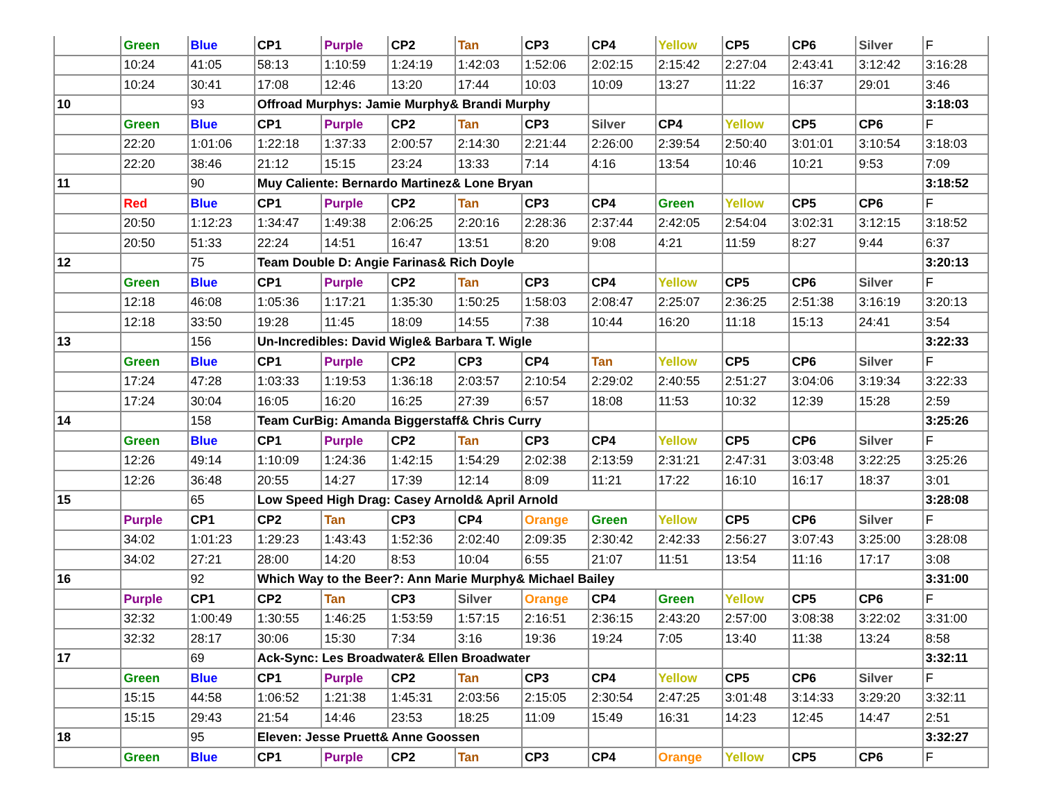| | Green | Blue | CP1 | Purple | CP2 | Tan | CP3 | CP4 | Yellow | CP5 | CP6 | Silver | F |
| | 10:24 | 41:05 | 58:13 | 1:10:59 | 1:24:19 | 1:42:03 | 1:52:06 | 2:02:15 | 2:15:42 | 2:27:04 | 2:43:41 | 3:12:42 | 3:16:28 |
| | 10:24 | 30:41 | 17:08 | 12:46 | 13:20 | 17:44 | 10:03 | 10:09 | 13:27 | 11:22 | 16:37 | 29:01 | 3:46 |
| 10 | | 93 | Offroad Murphys: Jamie Murphy& Brandi Murphy | | | | | | | | | | 3:18:03 |
| | Green | Blue | CP1 | Purple | CP2 | Tan | CP3 | Silver | CP4 | Yellow | CP5 | CP6 | F |
| | 22:20 | 1:01:06 | 1:22:18 | 1:37:33 | 2:00:57 | 2:14:30 | 2:21:44 | 2:26:00 | 2:39:54 | 2:50:40 | 3:01:01 | 3:10:54 | 3:18:03 |
| | 22:20 | 38:46 | 21:12 | 15:15 | 23:24 | 13:33 | 7:14 | 4:16 | 13:54 | 10:46 | 10:21 | 9:53 | 7:09 |
| 11 | | 90 | Muy Caliente: Bernardo Martinez& Lone Bryan | | | | | | | | | | 3:18:52 |
| | Red | Blue | CP1 | Purple | CP2 | Tan | CP3 | CP4 | Green | Yellow | CP5 | CP6 | F |
| | 20:50 | 1:12:23 | 1:34:47 | 1:49:38 | 2:06:25 | 2:20:16 | 2:28:36 | 2:37:44 | 2:42:05 | 2:54:04 | 3:02:31 | 3:12:15 | 3:18:52 |
| | 20:50 | 51:33 | 22:24 | 14:51 | 16:47 | 13:51 | 8:20 | 9:08 | 4:21 | 11:59 | 8:27 | 9:44 | 6:37 |
| 12 | | 75 | Team Double D: Angie Farinas& Rich Doyle | | | | | | | | | | 3:20:13 |
| | Green | Blue | CP1 | Purple | CP2 | Tan | CP3 | CP4 | Yellow | CP5 | CP6 | Silver | F |
| | 12:18 | 46:08 | 1:05:36 | 1:17:21 | 1:35:30 | 1:50:25 | 1:58:03 | 2:08:47 | 2:25:07 | 2:36:25 | 2:51:38 | 3:16:19 | 3:20:13 |
| | 12:18 | 33:50 | 19:28 | 11:45 | 18:09 | 14:55 | 7:38 | 10:44 | 16:20 | 11:18 | 15:13 | 24:41 | 3:54 |
| 13 | | 156 | Un-Incredibles: David Wigle& Barbara T. Wigle | | | | | | | | | | 3:22:33 |
| | Green | Blue | CP1 | Purple | CP2 | CP3 | CP4 | Tan | Yellow | CP5 | CP6 | Silver | F |
| | 17:24 | 47:28 | 1:03:33 | 1:19:53 | 1:36:18 | 2:03:57 | 2:10:54 | 2:29:02 | 2:40:55 | 2:51:27 | 3:04:06 | 3:19:34 | 3:22:33 |
| | 17:24 | 30:04 | 16:05 | 16:20 | 16:25 | 27:39 | 6:57 | 18:08 | 11:53 | 10:32 | 12:39 | 15:28 | 2:59 |
| 14 | | 158 | Team CurBig: Amanda Biggerstaff& Chris Curry | | | | | | | | | | 3:25:26 |
| | Green | Blue | CP1 | Purple | CP2 | Tan | CP3 | CP4 | Yellow | CP5 | CP6 | Silver | F |
| | 12:26 | 49:14 | 1:10:09 | 1:24:36 | 1:42:15 | 1:54:29 | 2:02:38 | 2:13:59 | 2:31:21 | 2:47:31 | 3:03:48 | 3:22:25 | 3:25:26 |
| | 12:26 | 36:48 | 20:55 | 14:27 | 17:39 | 12:14 | 8:09 | 11:21 | 17:22 | 16:10 | 16:17 | 18:37 | 3:01 |
| 15 | | 65 | Low Speed High Drag: Casey Arnold& April Arnold | | | | | | | | | | 3:28:08 |
| | Purple | CP1 | CP2 | Tan | CP3 | CP4 | Orange | Green | Yellow | CP5 | CP6 | Silver | F |
| | 34:02 | 1:01:23 | 1:29:23 | 1:43:43 | 1:52:36 | 2:02:40 | 2:09:35 | 2:30:42 | 2:42:33 | 2:56:27 | 3:07:43 | 3:25:00 | 3:28:08 |
| | 34:02 | 27:21 | 28:00 | 14:20 | 8:53 | 10:04 | 6:55 | 21:07 | 11:51 | 13:54 | 11:16 | 17:17 | 3:08 |
| 16 | | 92 | Which Way to the Beer?: Ann Marie Murphy& Michael Bailey | | | | | | | | | | 3:31:00 |
| | Purple | CP1 | CP2 | Tan | CP3 | Silver | Orange | CP4 | Green | Yellow | CP5 | CP6 | F |
| | 32:32 | 1:00:49 | 1:30:55 | 1:46:25 | 1:53:59 | 1:57:15 | 2:16:51 | 2:36:15 | 2:43:20 | 2:57:00 | 3:08:38 | 3:22:02 | 3:31:00 |
| | 32:32 | 28:17 | 30:06 | 15:30 | 7:34 | 3:16 | 19:36 | 19:24 | 7:05 | 13:40 | 11:38 | 13:24 | 8:58 |
| 17 | | 69 | Ack-Sync: Les Broadwater& Ellen Broadwater | | | | | | | | | | 3:32:11 |
| | Green | Blue | CP1 | Purple | CP2 | Tan | CP3 | CP4 | Yellow | CP5 | CP6 | Silver | F |
| | 15:15 | 44:58 | 1:06:52 | 1:21:38 | 1:45:31 | 2:03:56 | 2:15:05 | 2:30:54 | 2:47:25 | 3:01:48 | 3:14:33 | 3:29:20 | 3:32:11 |
| | 15:15 | 29:43 | 21:54 | 14:46 | 23:53 | 18:25 | 11:09 | 15:49 | 16:31 | 14:23 | 12:45 | 14:47 | 2:51 |
| 18 | | 95 | Eleven: Jesse Pruett& Anne Goossen | | | | | | | | | | 3:32:27 |
| | Green | Blue | CP1 | Purple | CP2 | Tan | CP3 | CP4 | Orange | Yellow | CP5 | CP6 | F |